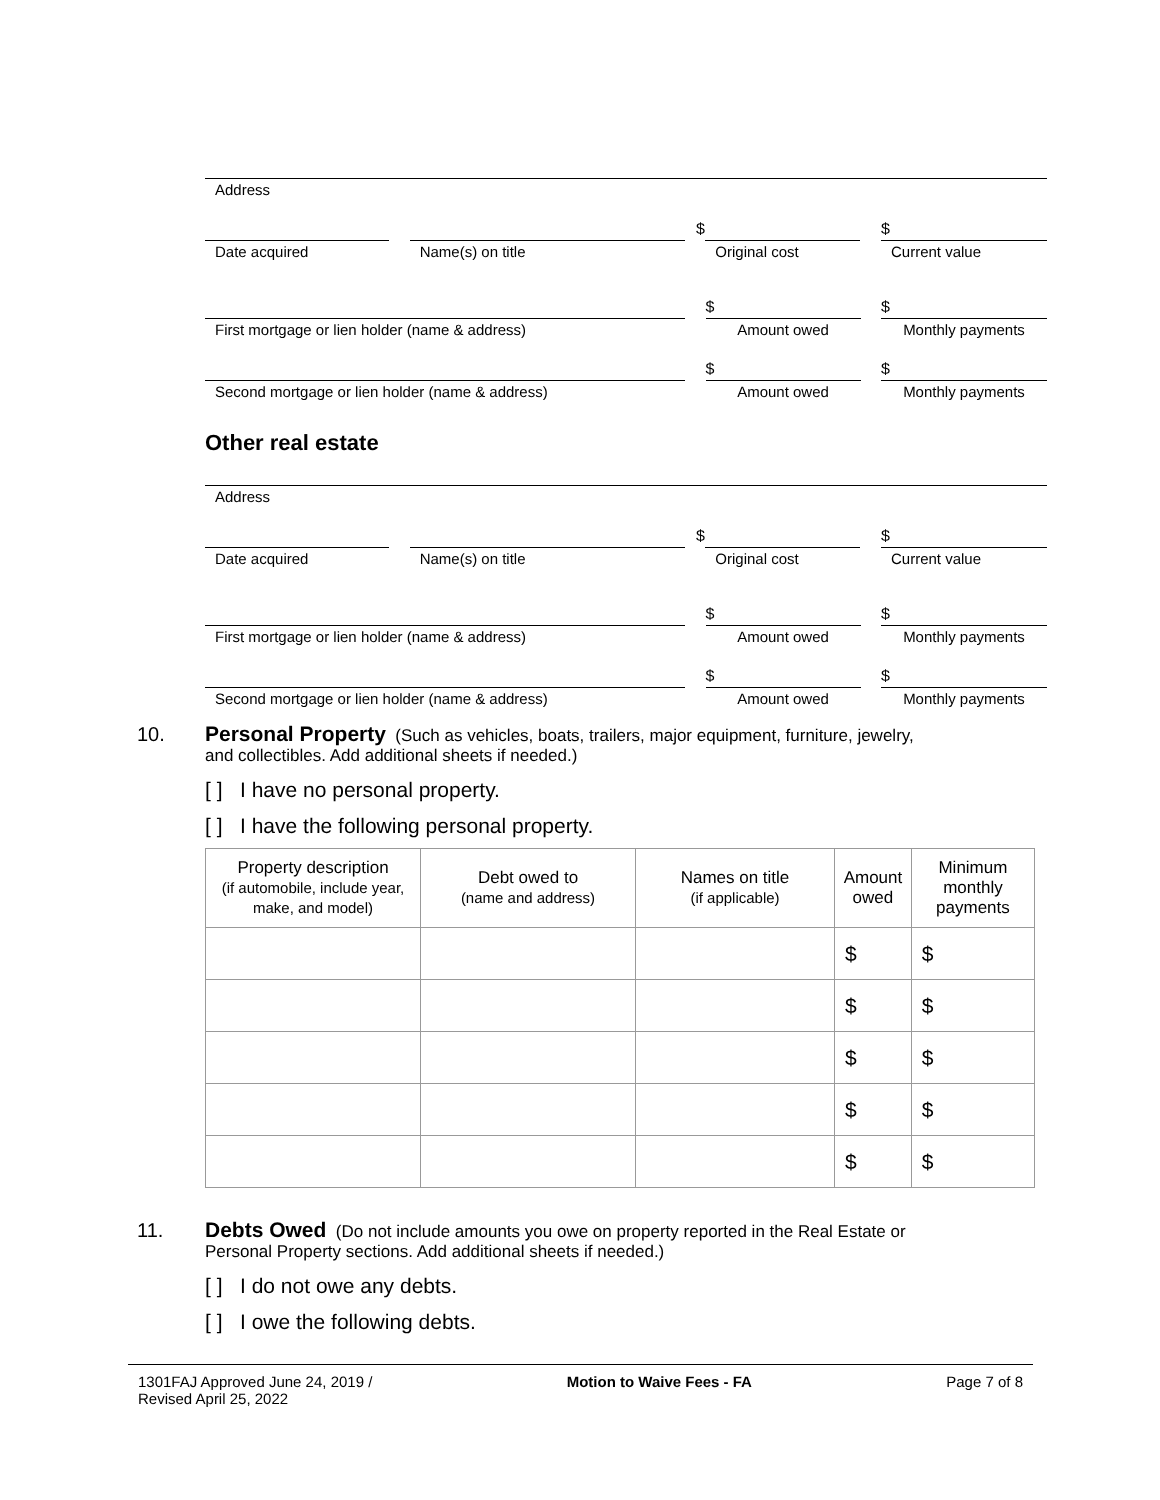Address
$ $
Date acquired Name(s) on title Original cost Current value
$ $
First mortgage or lien holder (name & address) Amount owed Monthly payments
$ $
Second mortgage or lien holder (name & address) Amount owed Monthly payments
Other real estate
Address
$ $
Date acquired Name(s) on title Original cost Current value
$ $
First mortgage or lien holder (name & address) Amount owed Monthly payments
$ $
Second mortgage or lien holder (name & address) Amount owed Monthly payments
10. Personal Property (Such as vehicles, boats, trailers, major equipment, furniture, jewelry,
and collectibles. Add additional sheets if needed.)
[ ] I have no personal property.
[ ] I have the following personal property.
| Property description (if automobile, include year, make, and model) | Debt owed to (name and address) | Names on title (if applicable) | Amount owed | Minimum monthly payments |
| --- | --- | --- | --- | --- |
| | | | $ | $ |
| | | | $ | $ |
| | | | $ | $ |
| | | | $ | $ |
| | | | $ | $ |
11. Debts Owed (Do not include amounts you owe on property reported in the Real Estate or
Personal Property sections. Add additional sheets if needed.)
[ ] I do not owe any debts.
[ ] I owe the following debts.
1301FAJ Approved June 24, 2019 /
Revised April 25, 2022
Motion to Waive Fees - FA Page 7 of 8